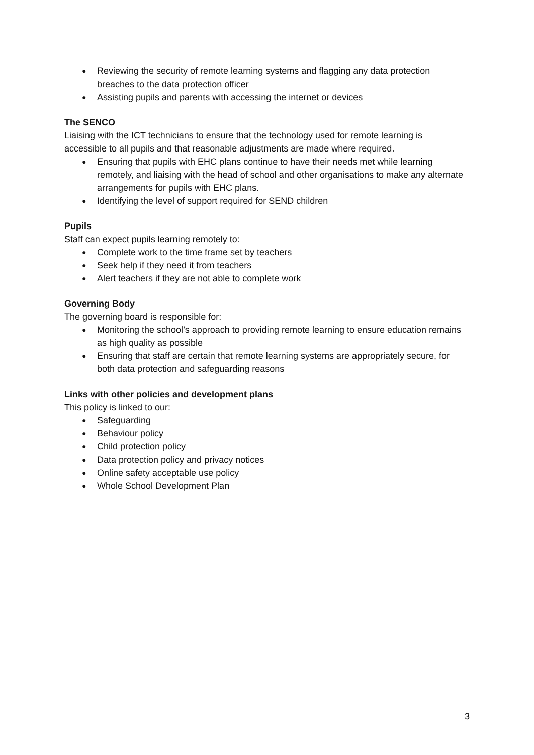● Reviewing the security of remote learning systems and flagging any data protection breaches to the data protection officer
● Assisting pupils and parents with accessing the internet or devices
The SENCO
Liaising with the ICT technicians to ensure that the technology used for remote learning is accessible to all pupils and that reasonable adjustments are made where required.
● Ensuring that pupils with EHC plans continue to have their needs met while learning remotely, and liaising with the head of school and other organisations to make any alternate arrangements for pupils with EHC plans.
● Identifying the level of support required for SEND children
Pupils
Staff can expect pupils learning remotely to:
● Complete work to the time frame set by teachers
● Seek help if they need it from teachers
● Alert teachers if they are not able to complete work
Governing Body
The governing board is responsible for:
● Monitoring the school’s approach to providing remote learning to ensure education remains as high quality as possible
● Ensuring that staff are certain that remote learning systems are appropriately secure, for both data protection and safeguarding reasons
Links with other policies and development plans
This policy is linked to our:
● Safeguarding
● Behaviour policy
● Child protection policy
● Data protection policy and privacy notices
● Online safety acceptable use policy
● Whole School Development Plan
3